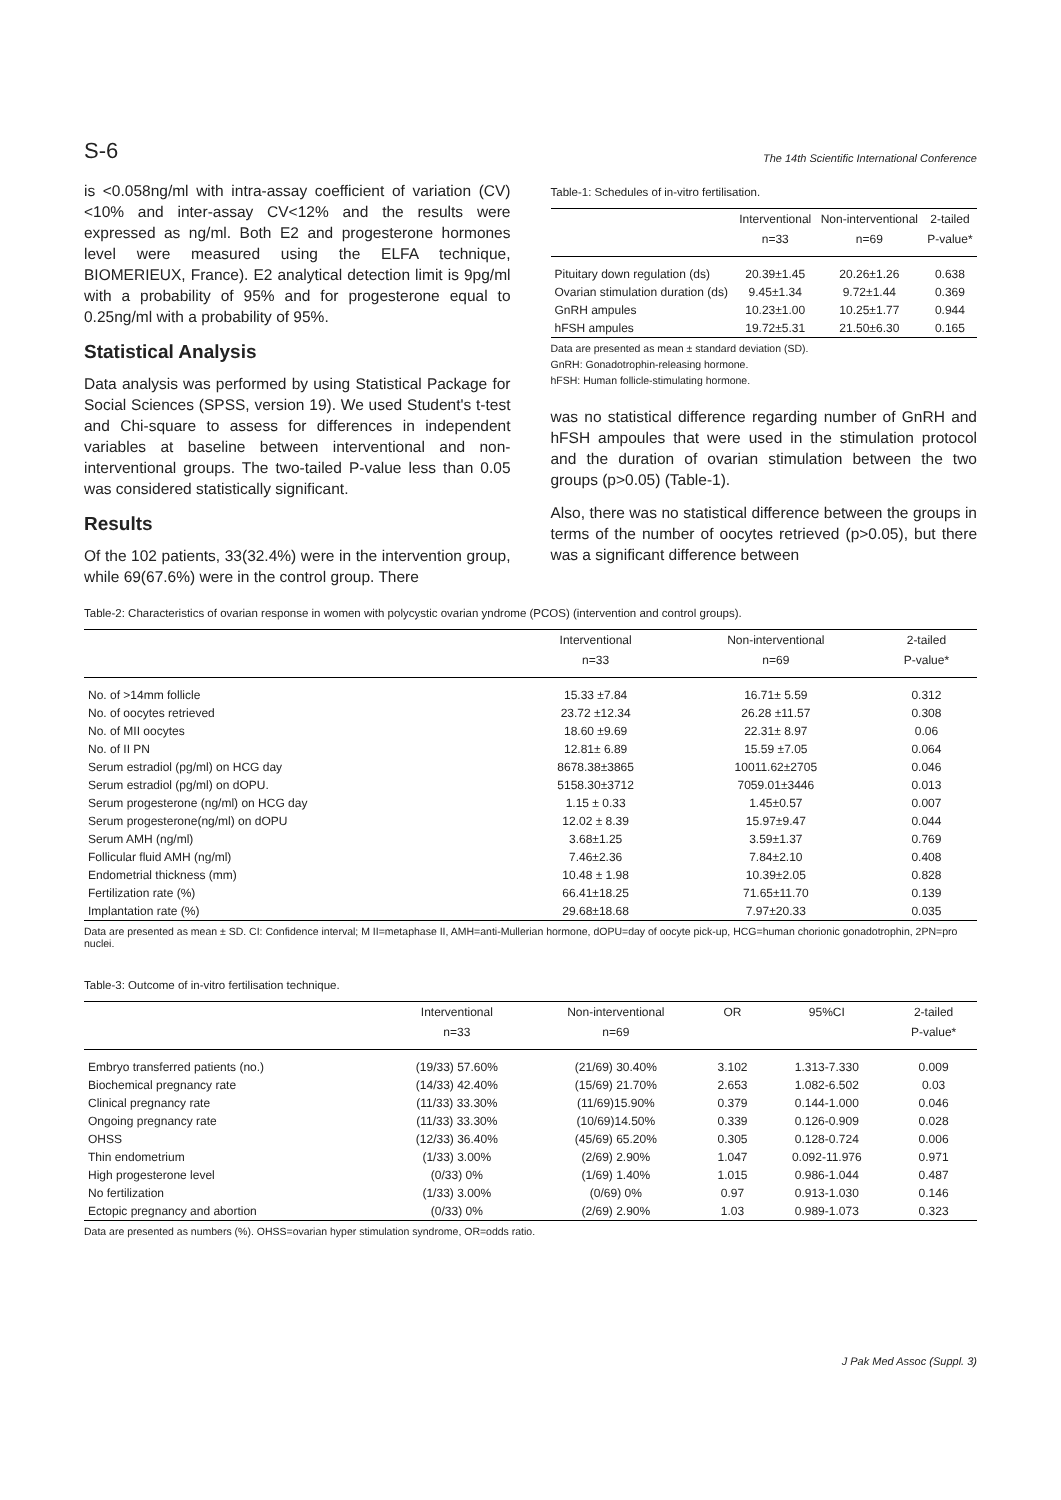S-6 The 14th Scientific International Conference
is <0.058ng/ml with intra-assay coefficient of variation (CV)<10% and inter-assay CV<12% and the results were expressed as ng/ml. Both E2 and progesterone hormones level were measured using the ELFA technique, BIOMERIEUX, France). E2 analytical detection limit is 9pg/ml with a probability of 95% and for progesterone equal to 0.25ng/ml with a probability of 95%.
Statistical Analysis
Data analysis was performed by using Statistical Package for Social Sciences (SPSS, version 19). We used Student's t-test and Chi-square to assess for differences in independent variables at baseline between interventional and non-interventional groups. The two-tailed P-value less than 0.05 was considered statistically significant.
Results
Of the 102 patients, 33(32.4%) were in the intervention group, while 69(67.6%) were in the control group. There
Table-1: Schedules of in-vitro fertilisation.
| | Interventional | Non-interventional | 2-tailed |
| --- | --- | --- | --- |
| | n=33 | n=69 | P-value* |
| Pituitary down regulation (ds) | 20.39±1.45 | 20.26±1.26 | 0.638 |
| Ovarian stimulation duration (ds) | 9.45±1.34 | 9.72±1.44 | 0.369 |
| GnRH ampules | 10.23±1.00 | 10.25±1.77 | 0.944 |
| hFSH ampules | 19.72±5.31 | 21.50±6.30 | 0.165 |
Data are presented as mean ± standard deviation (SD).
GnRH: Gonadotrophin-releasing hormone.
hFSH: Human follicle-stimulating hormone.
was no statistical difference regarding number of GnRH and hFSH ampoules that were used in the stimulation protocol and the duration of ovarian stimulation between the two groups (p>0.05) (Table-1).
Also, there was no statistical difference between the groups in terms of the number of oocytes retrieved (p>0.05), but there was a significant difference between
Table-2: Characteristics of ovarian response in women with polycystic ovarian yndrome (PCOS) (intervention and control groups).
| | Interventional | Non-interventional | 2-tailed |
| --- | --- | --- | --- |
| | n=33 | n=69 | P-value* |
| No. of >14mm follicle | 15.33 ±7.84 | 16.71± 5.59 | 0.312 |
| No. of oocytes retrieved | 23.72 ±12.34 | 26.28 ±11.57 | 0.308 |
| No. of MII oocytes | 18.60 ±9.69 | 22.31± 8.97 | 0.06 |
| No. of II PN | 12.81± 6.89 | 15.59 ±7.05 | 0.064 |
| Serum estradiol (pg/ml) on HCG day | 8678.38±3865 | 10011.62±2705 | 0.046 |
| Serum estradiol (pg/ml) on dOPU. | 5158.30±3712 | 7059.01±3446 | 0.013 |
| Serum progesterone (ng/ml) on HCG day | 1.15 ± 0.33 | 1.45±0.57 | 0.007 |
| Serum progesterone(ng/ml) on dOPU | 12.02 ± 8.39 | 15.97±9.47 | 0.044 |
| Serum AMH (ng/ml) | 3.68±1.25 | 3.59±1.37 | 0.769 |
| Follicular fluid AMH (ng/ml) | 7.46±2.36 | 7.84±2.10 | 0.408 |
| Endometrial thickness (mm) | 10.48 ± 1.98 | 10.39±2.05 | 0.828 |
| Fertilization rate (%) | 66.41±18.25 | 71.65±11.70 | 0.139 |
| Implantation rate (%) | 29.68±18.68 | 7.97±20.33 | 0.035 |
Data are presented as mean ± SD. CI: Confidence interval; M II=metaphase II, AMH=anti-Mullerian hormone, dOPU=day of oocyte pick-up, HCG=human chorionic gonadotrophin, 2PN=pro nuclei.
Table-3: Outcome of in-vitro fertilisation technique.
| | Interventional | Non-interventional | OR | 95%CI | 2-tailed |
| --- | --- | --- | --- | --- | --- |
| | n=33 | n=69 | | | P-value* |
| Embryo transferred patients (no.) | (19/33) 57.60% | (21/69) 30.40% | 3.102 | 1.313-7.330 | 0.009 |
| Biochemical pregnancy rate | (14/33) 42.40% | (15/69) 21.70% | 2.653 | 1.082-6.502 | 0.03 |
| Clinical pregnancy rate | (11/33) 33.30% | (11/69)15.90% | 0.379 | 0.144-1.000 | 0.046 |
| Ongoing pregnancy rate | (11/33) 33.30% | (10/69)14.50% | 0.339 | 0.126-0.909 | 0.028 |
| OHSS | (12/33) 36.40% | (45/69) 65.20% | 0.305 | 0.128-0.724 | 0.006 |
| Thin endometrium | (1/33) 3.00% | (2/69) 2.90% | 1.047 | 0.092-11.976 | 0.971 |
| High progesterone level | (0/33) 0% | (1/69) 1.40% | 1.015 | 0.986-1.044 | 0.487 |
| No fertilization | (1/33) 3.00% | (0/69) 0% | 0.97 | 0.913-1.030 | 0.146 |
| Ectopic pregnancy and abortion | (0/33) 0% | (2/69) 2.90% | 1.03 | 0.989-1.073 | 0.323 |
Data are presented as numbers (%). OHSS=ovarian hyper stimulation syndrome, OR=odds ratio.
J Pak Med Assoc (Suppl. 3)